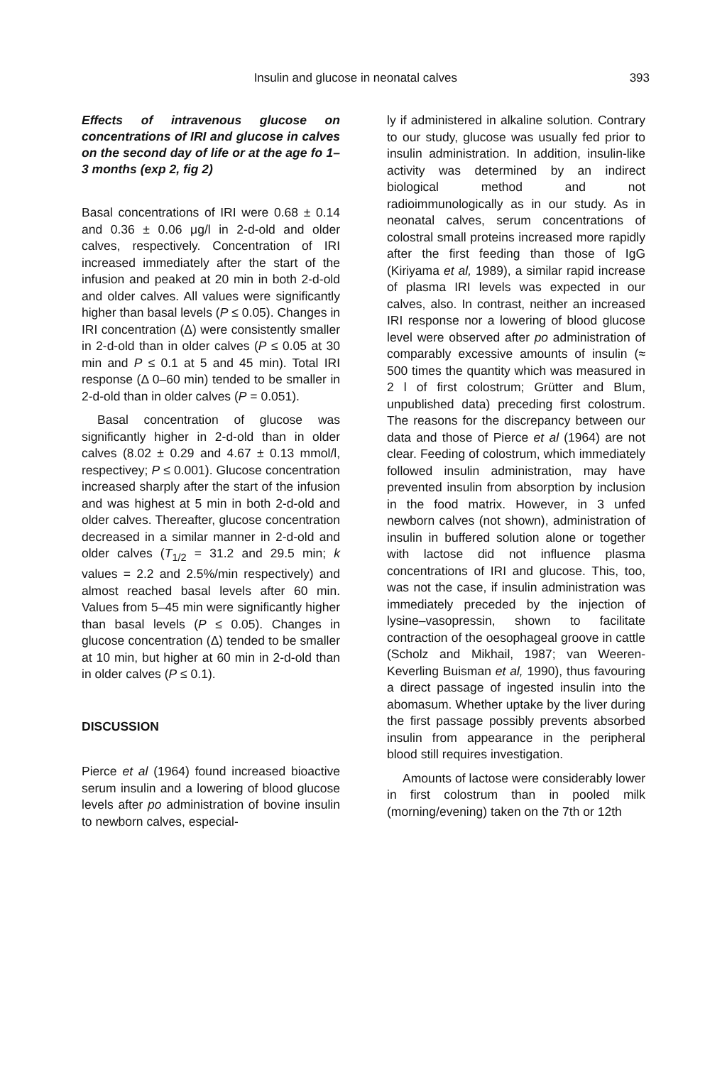Insulin and glucose in neonatal calves 393
Effects of intravenous glucose on concentrations of IRI and glucose in calves on the second day of life or at the age fo 1–3 months (exp 2, fig 2)
Basal concentrations of IRI were 0.68 ± 0.14 and 0.36 ± 0.06 μg/l in 2-d-old and older calves, respectively. Concentration of IRI increased immediately after the start of the infusion and peaked at 20 min in both 2-d-old and older calves. All values were significantly higher than basal levels (P ≤ 0.05). Changes in IRI concentration (Δ) were consistently smaller in 2-d-old than in older calves (P ≤ 0.05 at 30 min and P ≤ 0.1 at 5 and 45 min). Total IRI response (Δ 0–60 min) tended to be smaller in 2-d-old than in older calves (P = 0.051).
Basal concentration of glucose was significantly higher in 2-d-old than in older calves (8.02 ± 0.29 and 4.67 ± 0.13 mmol/l, respectivey; P ≤ 0.001). Glucose concentration increased sharply after the start of the infusion and was highest at 5 min in both 2-d-old and older calves. Thereafter, glucose concentration decreased in a similar manner in 2-d-old and older calves (T<sub>1/2</sub> = 31.2 and 29.5 min; k values = 2.2 and 2.5%/min respectively) and almost reached basal levels after 60 min. Values from 5–45 min were significantly higher than basal levels (P ≤ 0.05). Changes in glucose concentration (Δ) tended to be smaller at 10 min, but higher at 60 min in 2-d-old than in older calves (P ≤ 0.1).
DISCUSSION
Pierce et al (1964) found increased bioactive serum insulin and a lowering of blood glucose levels after po administration of bovine insulin to newborn calves, especial-
ly if administered in alkaline solution. Contrary to our study, glucose was usually fed prior to insulin administration. In addition, insulin-like activity was determined by an indirect biological method and not radioimmunologically as in our study. As in neonatal calves, serum concentrations of colostral small proteins increased more rapidly after the first feeding than those of IgG (Kiriyama et al, 1989), a similar rapid increase of plasma IRI levels was expected in our calves, also. In contrast, neither an increased IRI response nor a lowering of blood glucose level were observed after po administration of comparably excessive amounts of insulin (≈ 500 times the quantity which was measured in 2 l of first colostrum; Grütter and Blum, unpublished data) preceding first colostrum. The reasons for the discrepancy between our data and those of Pierce et al (1964) are not clear. Feeding of colostrum, which immediately followed insulin administration, may have prevented insulin from absorption by inclusion in the food matrix. However, in 3 unfed newborn calves (not shown), administration of insulin in buffered solution alone or together with lactose did not influence plasma concentrations of IRI and glucose. This, too, was not the case, if insulin administration was immediately preceded by the injection of lysine–vasopressin, shown to facilitate contraction of the oesophageal groove in cattle (Scholz and Mikhail, 1987; van Weeren-Keverling Buisman et al, 1990), thus favouring a direct passage of ingested insulin into the abomasum. Whether uptake by the liver during the first passage possibly prevents absorbed insulin from appearance in the peripheral blood still requires investigation.
Amounts of lactose were considerably lower in first colostrum than in pooled milk (morning/evening) taken on the 7th or 12th